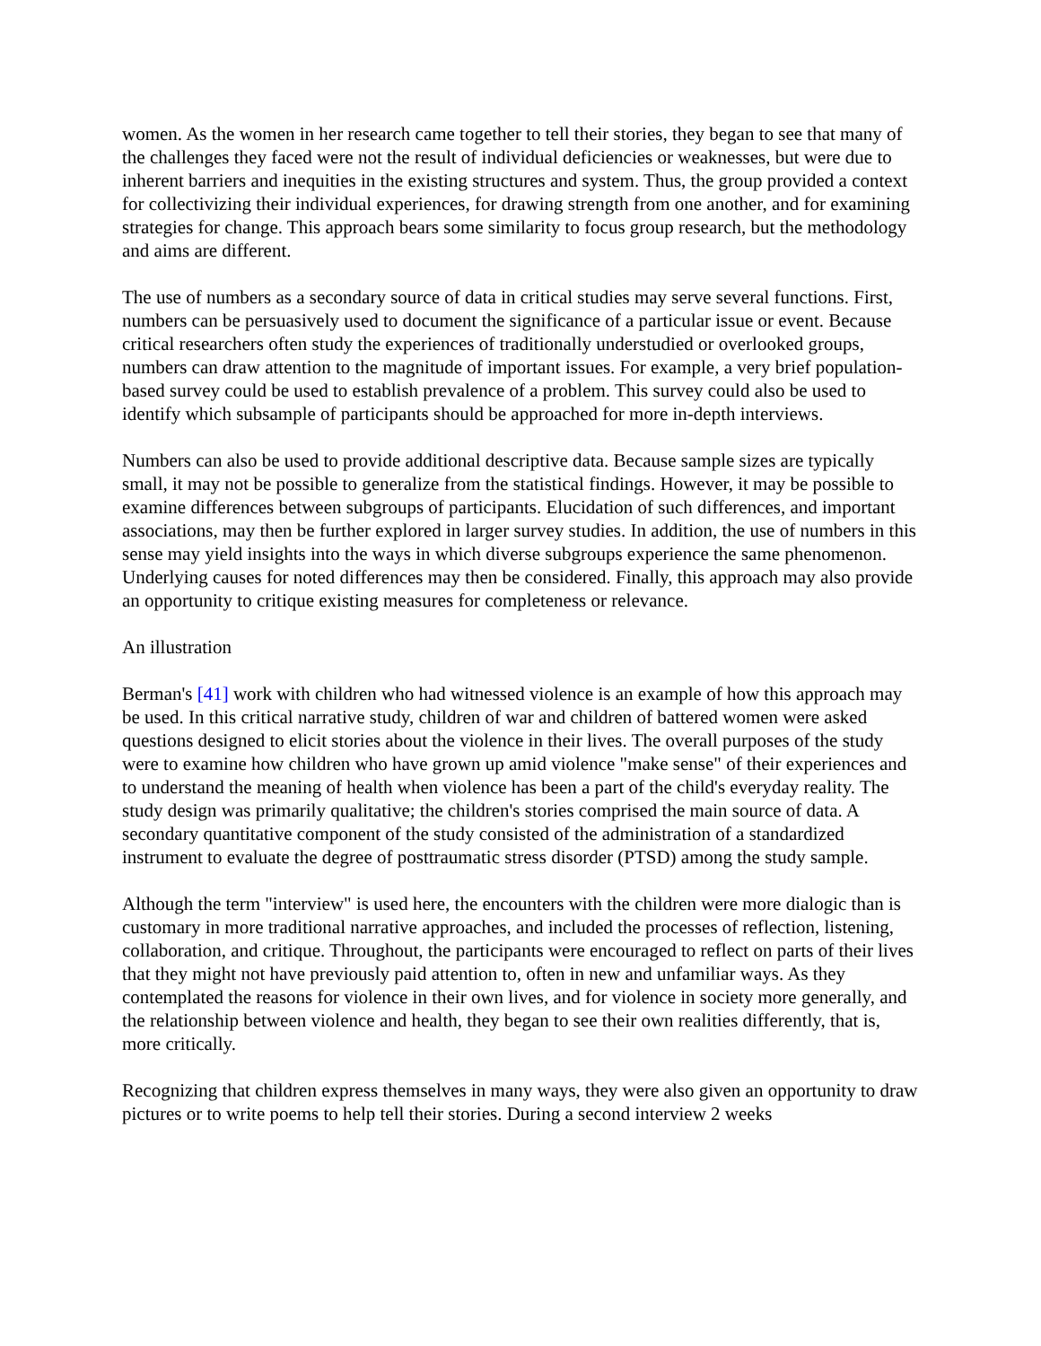women. As the women in her research came together to tell their stories, they began to see that many of the challenges they faced were not the result of individual deficiencies or weaknesses, but were due to inherent barriers and inequities in the existing structures and system. Thus, the group provided a context for collectivizing their individual experiences, for drawing strength from one another, and for examining strategies for change. This approach bears some similarity to focus group research, but the methodology and aims are different.
The use of numbers as a secondary source of data in critical studies may serve several functions. First, numbers can be persuasively used to document the significance of a particular issue or event. Because critical researchers often study the experiences of traditionally understudied or overlooked groups, numbers can draw attention to the magnitude of important issues. For example, a very brief population-based survey could be used to establish prevalence of a problem. This survey could also be used to identify which subsample of participants should be approached for more in-depth interviews.
Numbers can also be used to provide additional descriptive data. Because sample sizes are typically small, it may not be possible to generalize from the statistical findings. However, it may be possible to examine differences between subgroups of participants. Elucidation of such differences, and important associations, may then be further explored in larger survey studies. In addition, the use of numbers in this sense may yield insights into the ways in which diverse subgroups experience the same phenomenon. Underlying causes for noted differences may then be considered. Finally, this approach may also provide an opportunity to critique existing measures for completeness or relevance.
An illustration
Berman's [41] work with children who had witnessed violence is an example of how this approach may be used. In this critical narrative study, children of war and children of battered women were asked questions designed to elicit stories about the violence in their lives. The overall purposes of the study were to examine how children who have grown up amid violence "make sense" of their experiences and to understand the meaning of health when violence has been a part of the child's everyday reality. The study design was primarily qualitative; the children's stories comprised the main source of data. A secondary quantitative component of the study consisted of the administration of a standardized instrument to evaluate the degree of posttraumatic stress disorder (PTSD) among the study sample.
Although the term "interview" is used here, the encounters with the children were more dialogic than is customary in more traditional narrative approaches, and included the processes of reflection, listening, collaboration, and critique. Throughout, the participants were encouraged to reflect on parts of their lives that they might not have previously paid attention to, often in new and unfamiliar ways. As they contemplated the reasons for violence in their own lives, and for violence in society more generally, and the relationship between violence and health, they began to see their own realities differently, that is, more critically.
Recognizing that children express themselves in many ways, they were also given an opportunity to draw pictures or to write poems to help tell their stories. During a second interview 2 weeks